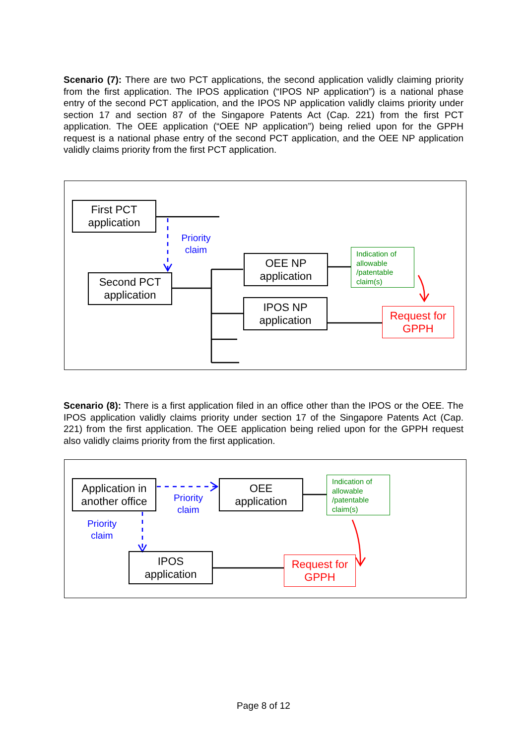Scenario (7): There are two PCT applications, the second application validly claiming priority from the first application. The IPOS application (“IPOS NP application”) is a national phase entry of the second PCT application, and the IPOS NP application validly claims priority under section 17 and section 87 of the Singapore Patents Act (Cap. 221) from the first PCT application. The OEE application (“OEE NP application”) being relied upon for the GPPH request is a national phase entry of the second PCT application, and the OEE NP application validly claims priority from the first PCT application.
First PCT
application
Priority
claim
Second PCT
application
OEE NP
application
IPOS NP
application
Indication of allowable /patentable claim(s)
Request for
GPPH
Scenario (8): There is a first application filed in an office other than the IPOS or the OEE. The IPOS application validly claims priority under section 17 of the Singapore Patents Act (Cap. 221) from the first application. The OEE application being relied upon for the GPPH request also validly claims priority from the first application.
Application in
another office
Priority
claim
OEE
application
Indication of allowable /patentable claim(s)
Priority
claim
IPOS
application
Request for
GPPH
Page 8 of 12